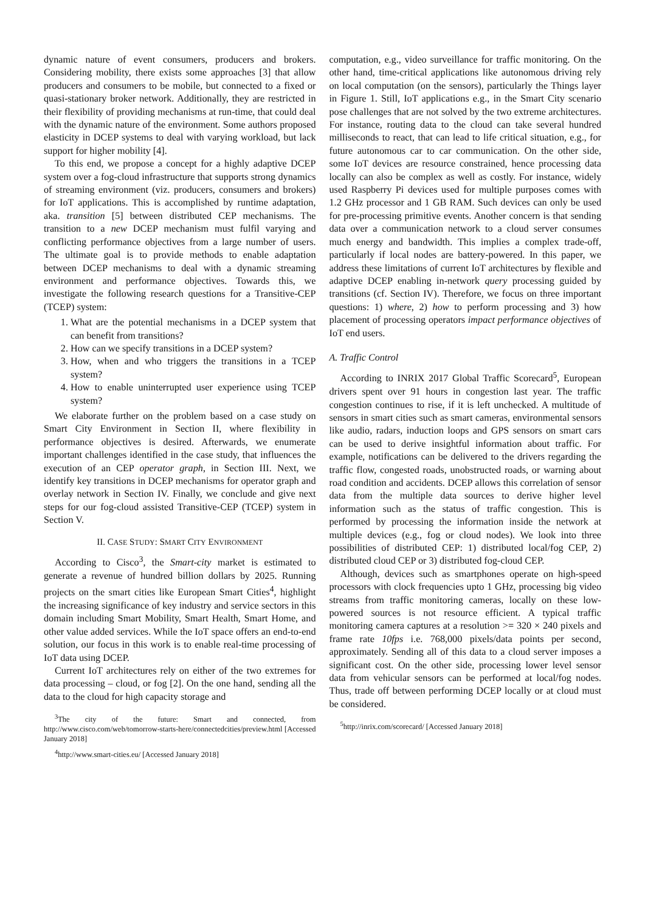dynamic nature of event consumers, producers and brokers. Considering mobility, there exists some approaches [3] that allow producers and consumers to be mobile, but connected to a fixed or quasi-stationary broker network. Additionally, they are restricted in their flexibility of providing mechanisms at run-time, that could deal with the dynamic nature of the environment. Some authors proposed elasticity in DCEP systems to deal with varying workload, but lack support for higher mobility [4].
To this end, we propose a concept for a highly adaptive DCEP system over a fog-cloud infrastructure that supports strong dynamics of streaming environment (viz. producers, consumers and brokers) for IoT applications. This is accomplished by runtime adaptation, aka. transition [5] between distributed CEP mechanisms. The transition to a new DCEP mechanism must fulfil varying and conflicting performance objectives from a large number of users. The ultimate goal is to provide methods to enable adaptation between DCEP mechanisms to deal with a dynamic streaming environment and performance objectives. Towards this, we investigate the following research questions for a Transitive-CEP (TCEP) system:
1. What are the potential mechanisms in a DCEP system that can benefit from transitions?
2. How can we specify transitions in a DCEP system?
3. How, when and who triggers the transitions in a TCEP system?
4. How to enable uninterrupted user experience using TCEP system?
We elaborate further on the problem based on a case study on Smart City Environment in Section II, where flexibility in performance objectives is desired. Afterwards, we enumerate important challenges identified in the case study, that influences the execution of an CEP operator graph, in Section III. Next, we identify key transitions in DCEP mechanisms for operator graph and overlay network in Section IV. Finally, we conclude and give next steps for our fog-cloud assisted Transitive-CEP (TCEP) system in Section V.
II. CASE STUDY: SMART CITY ENVIRONMENT
According to Cisco<sup>3</sup>, the Smart-city market is estimated to generate a revenue of hundred billion dollars by 2025. Running projects on the smart cities like European Smart Cities<sup>4</sup>, highlight the increasing significance of key industry and service sectors in this domain including Smart Mobility, Smart Health, Smart Home, and other value added services. While the IoT space offers an end-to-end solution, our focus in this work is to enable real-time processing of IoT data using DCEP.
Current IoT architectures rely on either of the two extremes for data processing – cloud, or fog [2]. On the one hand, sending all the data to the cloud for high capacity storage and
<sup>3</sup> The city of the future: Smart and connected, from http://www.cisco.com/web/tomorrow-starts-here/connectedcities/preview.html [Accessed January 2018]
<sup>4</sup> http://www.smart-cities.eu/ [Accessed January 2018]
computation, e.g., video surveillance for traffic monitoring. On the other hand, time-critical applications like autonomous driving rely on local computation (on the sensors), particularly the Things layer in Figure 1. Still, IoT applications e.g., in the Smart City scenario pose challenges that are not solved by the two extreme architectures. For instance, routing data to the cloud can take several hundred milliseconds to react, that can lead to life critical situation, e.g., for future autonomous car to car communication. On the other side, some IoT devices are resource constrained, hence processing data locally can also be complex as well as costly. For instance, widely used Raspberry Pi devices used for multiple purposes comes with 1.2 GHz processor and 1 GB RAM. Such devices can only be used for pre-processing primitive events. Another concern is that sending data over a communication network to a cloud server consumes much energy and bandwidth. This implies a complex trade-off, particularly if local nodes are battery-powered. In this paper, we address these limitations of current IoT architectures by flexible and adaptive DCEP enabling in-network query processing guided by transitions (cf. Section IV). Therefore, we focus on three important questions: 1) where, 2) how to perform processing and 3) how placement of processing operators impact performance objectives of IoT end users.
A. Traffic Control
According to INRIX 2017 Global Traffic Scorecard<sup>5</sup>, European drivers spent over 91 hours in congestion last year. The traffic congestion continues to rise, if it is left unchecked. A multitude of sensors in smart cities such as smart cameras, environmental sensors like audio, radars, induction loops and GPS sensors on smart cars can be used to derive insightful information about traffic. For example, notifications can be delivered to the drivers regarding the traffic flow, congested roads, unobstructed roads, or warning about road condition and accidents. DCEP allows this correlation of sensor data from the multiple data sources to derive higher level information such as the status of traffic congestion. This is performed by processing the information inside the network at multiple devices (e.g., fog or cloud nodes). We look into three possibilities of distributed CEP: 1) distributed local/fog CEP, 2) distributed cloud CEP or 3) distributed fog-cloud CEP.
Although, devices such as smartphones operate on high-speed processors with clock frequencies upto 1 GHz, processing big video streams from traffic monitoring cameras, locally on these low-powered sources is not resource efficient. A typical traffic monitoring camera captures at a resolution >= 320 × 240 pixels and frame rate 10fps i.e. 768,000 pixels/data points per second, approximately. Sending all of this data to a cloud server imposes a significant cost. On the other side, processing lower level sensor data from vehicular sensors can be performed at local/fog nodes. Thus, trade off between performing DCEP locally or at cloud must be considered.
<sup>5</sup> http://inrix.com/scorecard/ [Accessed January 2018]